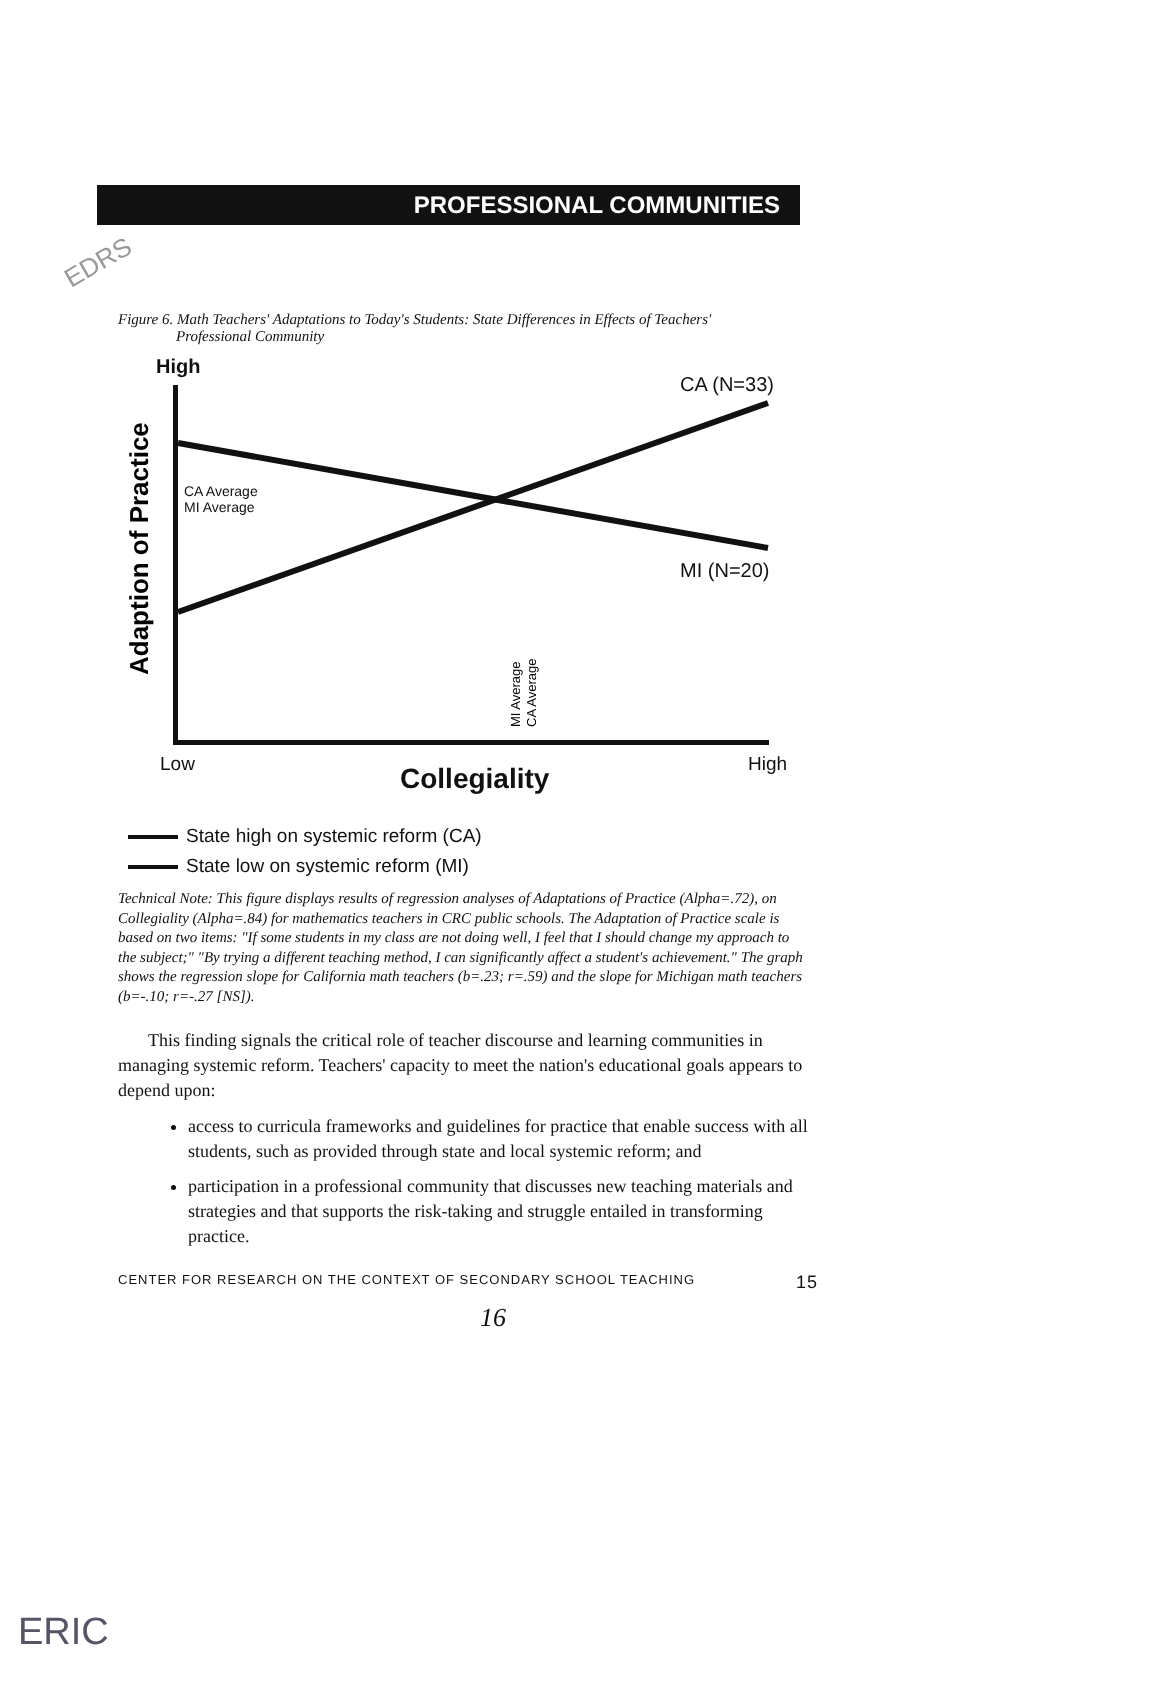EDRS
PROFESSIONAL COMMUNITIES
Figure 6. Math Teachers' Adaptations to Today's Students: State Differences in Effects of Teachers'
Professional Community
Adaption of Practice
MI Average
CA Average
High
CA (N=33)
CA Average
MI Average
MI (N=20)
Low Collegiality High
State high on systemic reform (CA)
State low on systemic reform (MI)
Technical Note: This figure displays results of regression analyses of Adaptations of Practice (Alpha=.72), on Collegiality (Alpha=.84) for mathematics teachers in CRC public schools. The Adaptation of Practice scale is based on two items: "If some students in my class are not doing well, I feel that I should change my approach to the subject;" "By trying a different teaching method, I can significantly affect a student's achievement." The graph shows the regression slope for California math teachers (b=.23; r=.59) and the slope for Michigan math teachers (b=-.10; r=-.27 [NS]).
This finding signals the critical role of teacher discourse and learning communities in managing systemic reform. Teachers' capacity to meet the nation's educational goals appears to depend upon:
access to curricula frameworks and guidelines for practice that enable success with all students, such as provided through state and local systemic reform; and
participation in a professional community that discusses new teaching materials and strategies and that supports the risk-taking and struggle entailed in transforming practice.
CENTER FOR RESEARCH ON THE CONTEXT OF SECONDARY SCHOOL TEACHING 15
16
ERIC